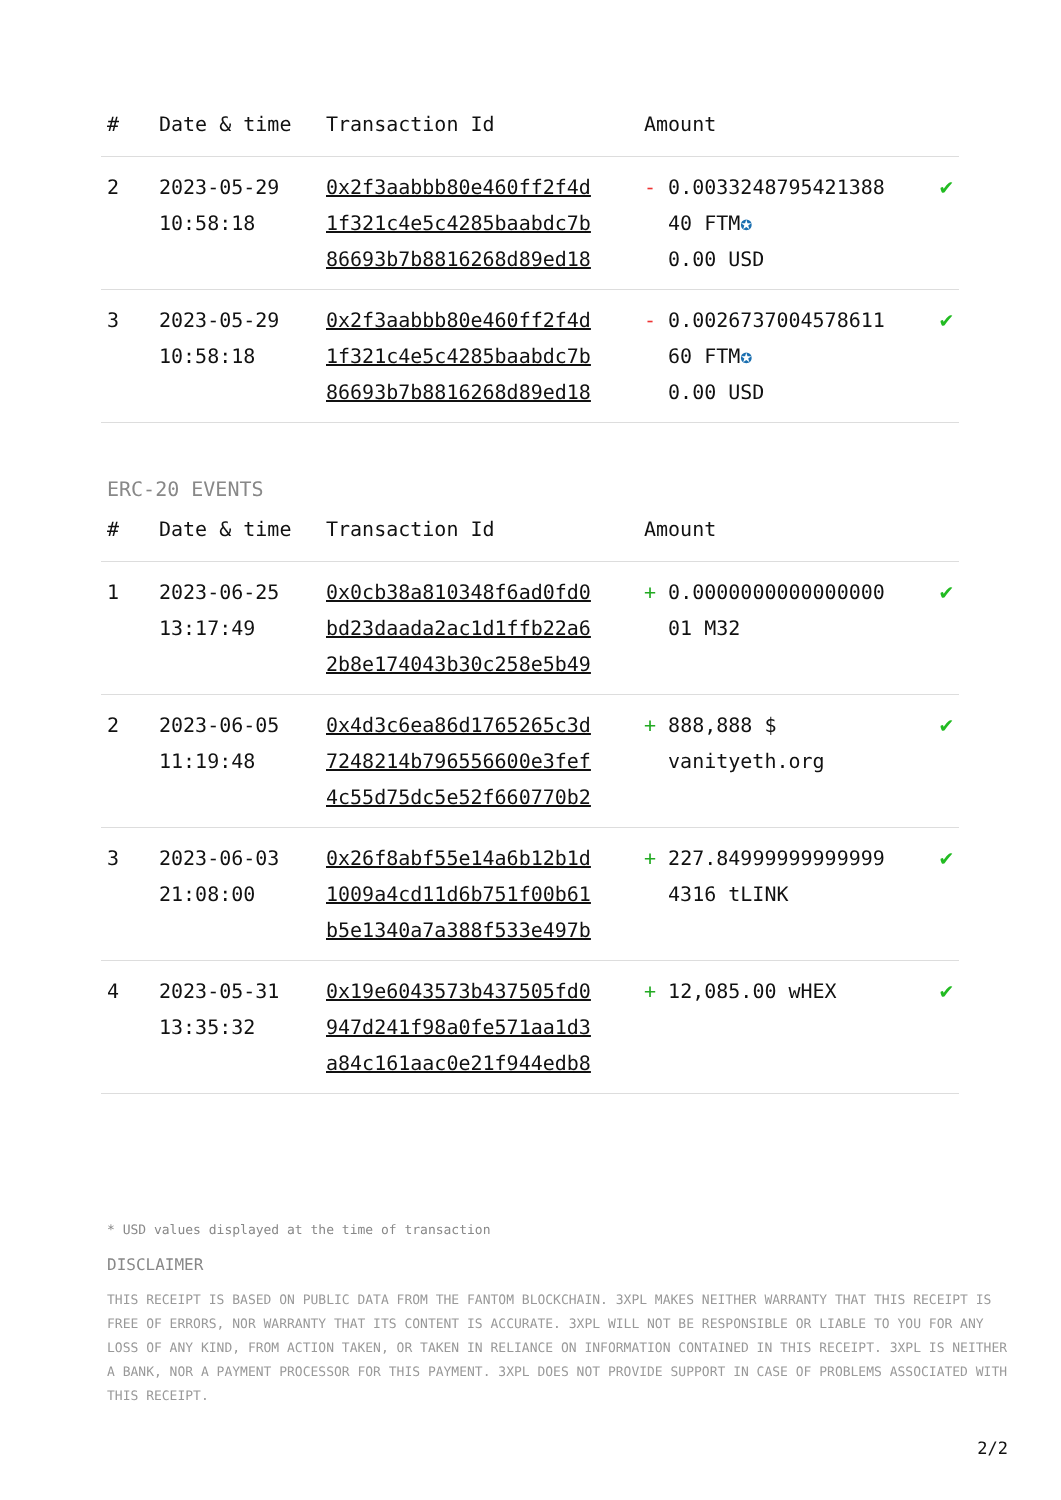| # | Date & time | Transaction Id | Amount | |
| --- | --- | --- | --- | --- |
| 2 | 2023-05-29 10:58:18 | 0x2f3aabbb80e460ff2f4d 1f321c4e5c4285baabdc7b 86693b7b8816268d89ed18 | - 0.0033248795421388 40 FTM ✪ 0.00 USD | ✔ |
| 3 | 2023-05-29 10:58:18 | 0x2f3aabbb80e460ff2f4d 1f321c4e5c4285baabdc7b 86693b7b8816268d89ed18 | - 0.0026737004578611 60 FTM ✪ 0.00 USD | ✔ |
ERC-20 EVENTS
| # | Date & time | Transaction Id | Amount | |
| --- | --- | --- | --- | --- |
| 1 | 2023-06-25 13:17:49 | 0x0cb38a810348f6ad0fd0 bd23daada2ac1d1ffb22a6 2b8e174043b30c258e5b49 | + 0.0000000000000000 01 M32 | ✔ |
| 2 | 2023-06-05 11:19:48 | 0x4d3c6ea86d1765265c3d 7248214b796556600e3fef 4c55d75dc5e52f660770b2 | + 888,888 $ vanityeth.org | ✔ |
| 3 | 2023-06-03 21:08:00 | 0x26f8abf55e14a6b12b1d 1009a4cd11d6b751f00b61 b5e1340a7a388f533e497b | + 227.84999999999999 4316 tLINK | ✔ |
| 4 | 2023-05-31 13:35:32 | 0x19e6043573b437505fd0 947d241f98a0fe571aa1d3 a84c161aac0e21f944edb8 | + 12,085.00 wHEX | ✔ |
* USD values displayed at the time of transaction
DISCLAIMER
THIS RECEIPT IS BASED ON PUBLIC DATA FROM THE FANTOM BLOCKCHAIN. 3XPL MAKES NEITHER WARRANTY THAT THIS RECEIPT IS FREE OF ERRORS, NOR WARRANTY THAT ITS CONTENT IS ACCURATE. 3XPL WILL NOT BE RESPONSIBLE OR LIABLE TO YOU FOR ANY LOSS OF ANY KIND, FROM ACTION TAKEN, OR TAKEN IN RELIANCE ON INFORMATION CONTAINED IN THIS RECEIPT. 3XPL IS NEITHER A BANK, NOR A PAYMENT PROCESSOR FOR THIS PAYMENT. 3XPL DOES NOT PROVIDE SUPPORT IN CASE OF PROBLEMS ASSOCIATED WITH THIS RECEIPT.
2/2